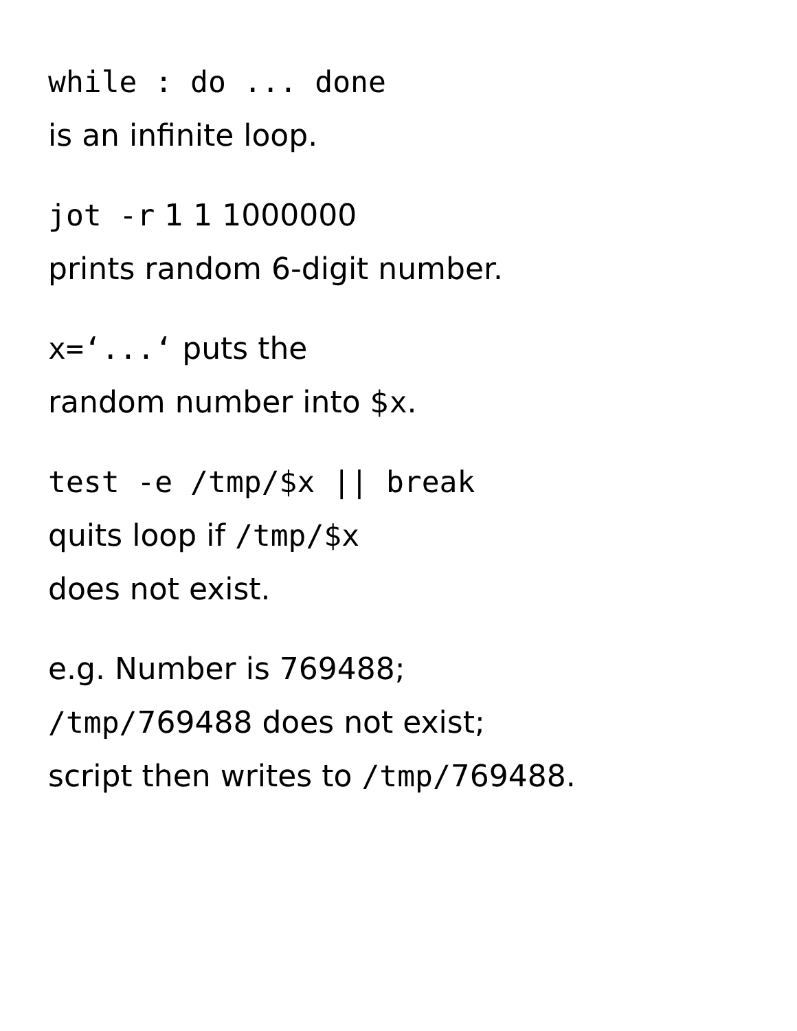while : do ... done
is an infinite loop.
jot -r 1 1 1000000
prints random 6-digit number.
x=‘...‘ puts the
random number into $x.
test -e /tmp/$x || break
quits loop if /tmp/$x
does not exist.
e.g. Number is 769488;
/tmp/769488 does not exist;
script then writes to /tmp/769488.